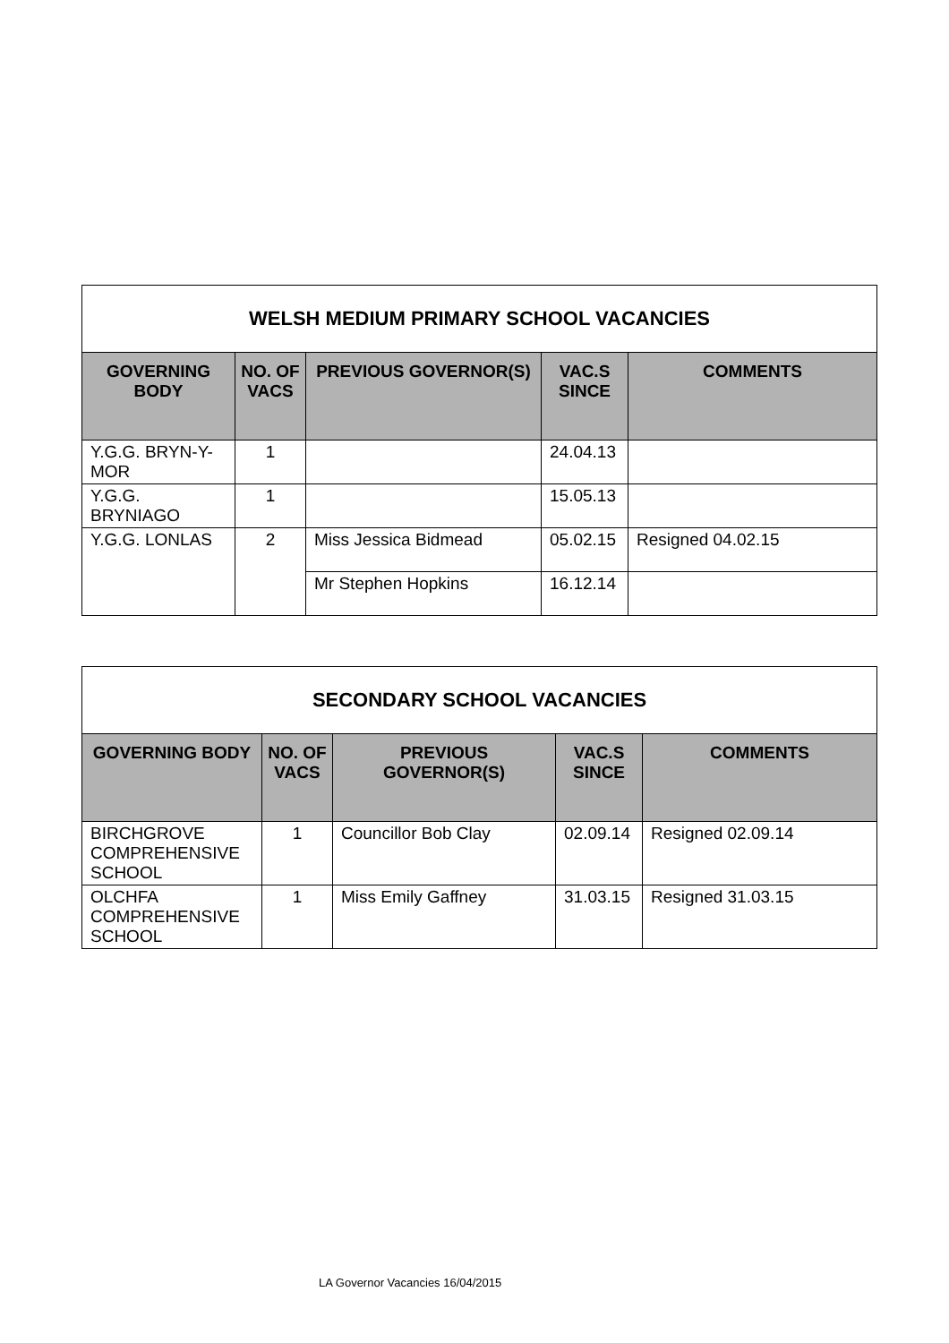| WELSH MEDIUM PRIMARY SCHOOL VACANCIES | | | | |
| --- | --- | --- | --- | --- |
| GOVERNING BODY | NO. OF VACS | PREVIOUS GOVERNOR(S) | VAC.S SINCE | COMMENTS |
| Y.G.G. BRYN-Y-MOR | 1 | | 24.04.13 | |
| Y.G.G. BRYNIAGO | 1 | | 15.05.13 | |
| Y.G.G. LONLAS | 2 | Miss Jessica Bidmead | 05.02.15 | Resigned 04.02.15 |
| | | Mr Stephen Hopkins | 16.12.14 | |
| SECONDARY SCHOOL VACANCIES | | | | |
| --- | --- | --- | --- | --- |
| GOVERNING BODY | NO. OF VACS | PREVIOUS GOVERNOR(S) | VAC.S SINCE | COMMENTS |
| BIRCHGROVE COMPREHENSIVE SCHOOL | 1 | Councillor Bob Clay | 02.09.14 | Resigned 02.09.14 |
| OLCHFA COMPREHENSIVE SCHOOL | 1 | Miss Emily Gaffney | 31.03.15 | Resigned 31.03.15 |
LA Governor Vacancies 16/04/2015